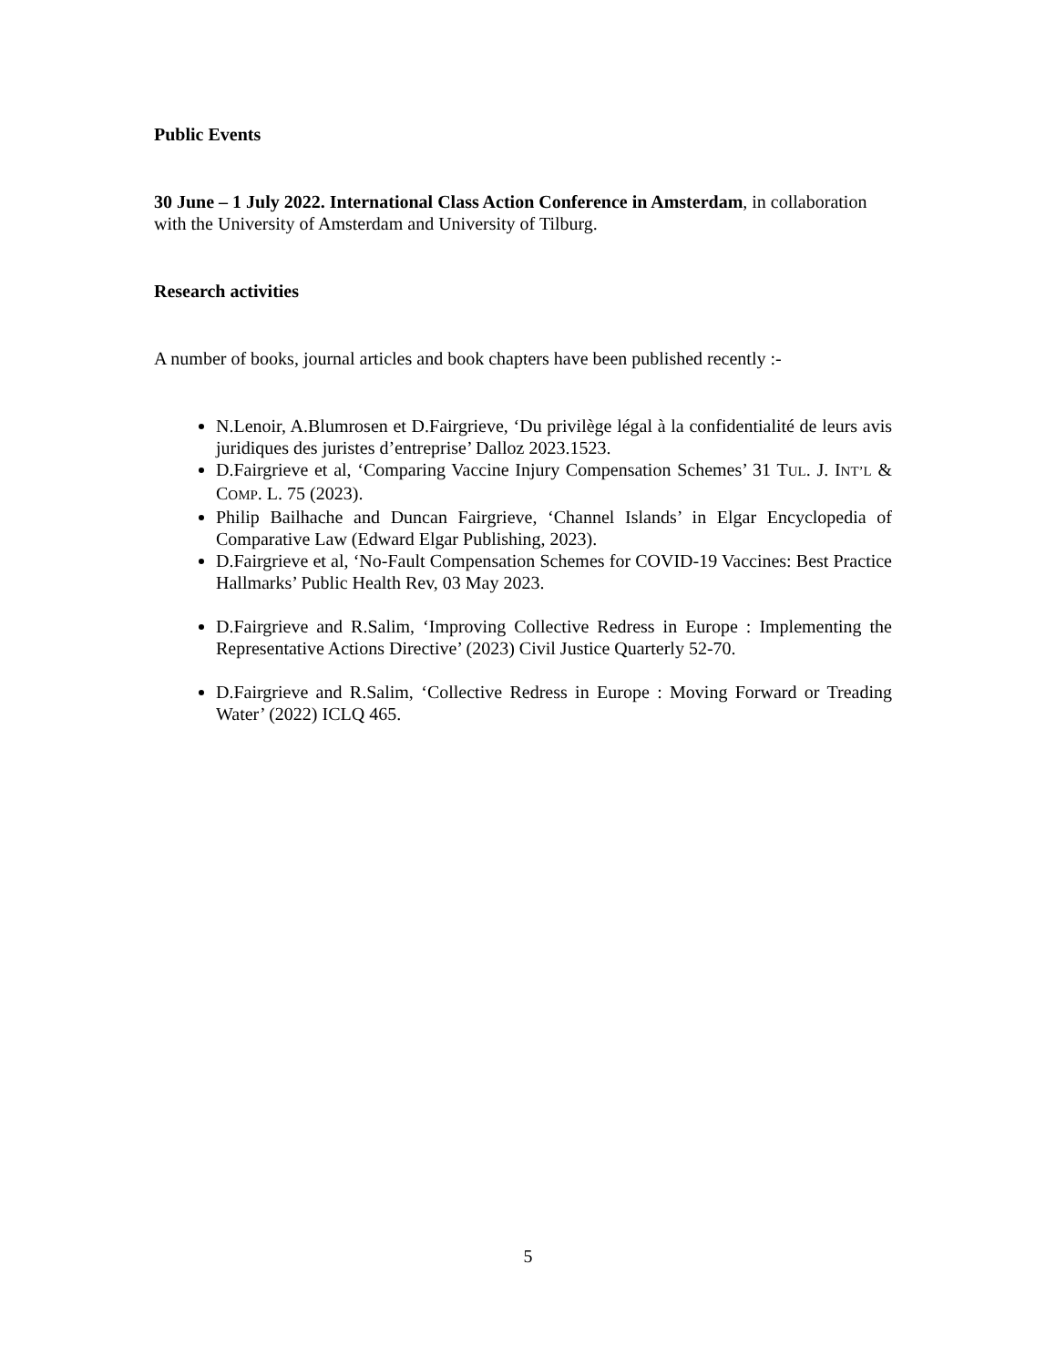Public Events
30 June – 1 July 2022. International Class Action Conference in Amsterdam, in collaboration with the University of Amsterdam and University of Tilburg.
Research activities
A number of books, journal articles and book chapters have been published recently :-
N.Lenoir, A.Blumrosen et D.Fairgrieve, ‘Du privilège légal à la confidentialité de leurs avis juridiques des juristes d’entreprise’ Dalloz 2023.1523.
D.Fairgrieve et al, ‘Comparing Vaccine Injury Compensation Schemes’ 31 TUL. J. INT’L & COMP. L. 75 (2023).
Philip Bailhache and Duncan Fairgrieve, ‘Channel Islands’ in Elgar Encyclopedia of Comparative Law (Edward Elgar Publishing, 2023).
D.Fairgrieve et al, ‘No-Fault Compensation Schemes for COVID-19 Vaccines: Best Practice Hallmarks’ Public Health Rev, 03 May 2023.
D.Fairgrieve and R.Salim, ‘Improving Collective Redress in Europe : Implementing the Representative Actions Directive’ (2023) Civil Justice Quarterly 52-70.
D.Fairgrieve and R.Salim, ‘Collective Redress in Europe : Moving Forward or Treading Water’ (2022) ICLQ 465.
5